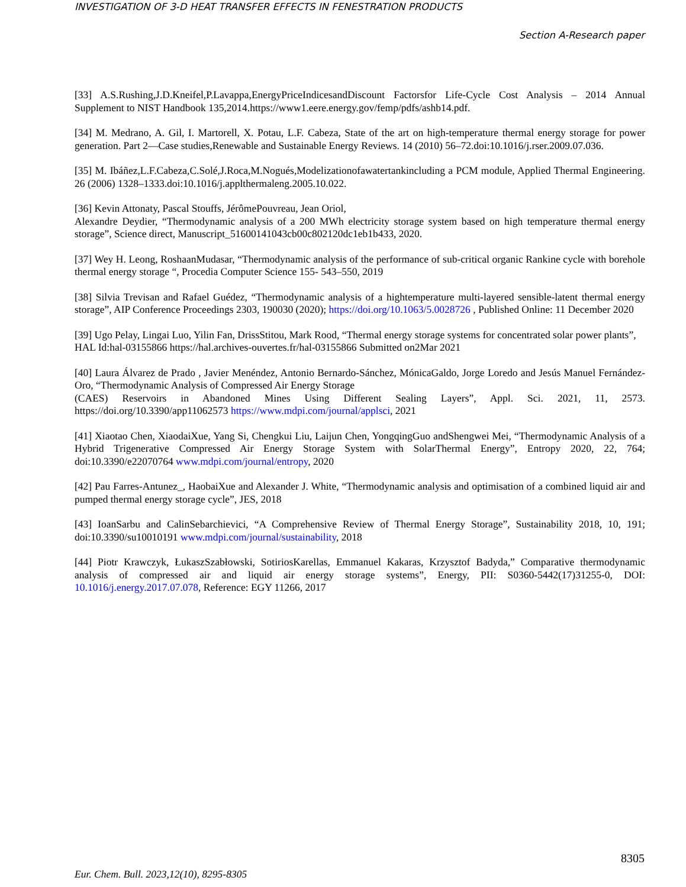INVESTIGATION OF 3-D HEAT TRANSFER EFFECTS IN FENESTRATION PRODUCTS
Section A-Research paper
[33] A.S.Rushing,J.D.Kneifel,P.Lavappa,EnergyPriceIndicesandDiscount Factorsfor Life-Cycle Cost Analysis – 2014 Annual Supplement to NIST Handbook 135,2014.https://www1.eere.energy.gov/femp/pdfs/ashb14.pdf.
[34] M. Medrano, A. Gil, I. Martorell, X. Potau, L.F. Cabeza, State of the art on high-temperature thermal energy storage for power generation. Part 2—Case studies,Renewable and Sustainable Energy Reviews. 14 (2010) 56–72.doi:10.1016/j.rser.2009.07.036.
[35] M. Ibáñez,L.F.Cabeza,C.Solé,J.Roca,M.Nogués,Modelizationofawatertankincluding a PCM module, Applied Thermal Engineering. 26 (2006) 1328–1333.doi:10.1016/j.applthermaleng.2005.10.022.
[36] Kevin Attonaty, Pascal Stouffs, JérômePouvreau, Jean Oriol,
Alexandre Deydier, “Thermodynamic analysis of a 200 MWh electricity storage system based on high temperature thermal energy storage”, Science direct, Manuscript_51600141043cb00c802120dc1eb1b433, 2020.
[37] Wey H. Leong, RoshaanMudasar, “Thermodynamic analysis of the performance of sub-critical organic Rankine cycle with borehole thermal energy storage “, Procedia Computer Science 155- 543–550, 2019
[38] Silvia Trevisan and Rafael Guédez, “Thermodynamic analysis of a hightemperature multi-layered sensible-latent thermal energy storage”, AIP Conference Proceedings 2303, 190030 (2020); https://doi.org/10.1063/5.0028726 , Published Online: 11 December 2020
[39] Ugo Pelay, Lingai Luo, Yilin Fan, DrissStitou, Mark Rood, “Thermal energy storage systems for concentrated solar power plants”,
HAL Id:hal-03155866 https://hal.archives-ouvertes.fr/hal-03155866 Submitted on2Mar 2021
[40] Laura Álvarez de Prado , Javier Menéndez, Antonio Bernardo-Sánchez, MónicaGaldo, Jorge Loredo and Jesús Manuel Fernández-Oro, “Thermodynamic Analysis of Compressed Air Energy Storage
(CAES) Reservoirs in Abandoned Mines Using Different Sealing Layers”, Appl. Sci. 2021, 11, 2573. https://doi.org/10.3390/app11062573 https://www.mdpi.com/journal/applsci, 2021
[41] Xiaotao Chen, XiaodaiXue, Yang Si, Chengkui Liu, Laijun Chen, YongqingGuo andShengwei Mei, “Thermodynamic Analysis of a Hybrid Trigenerative Compressed Air Energy Storage System with SolarThermal Energy”, Entropy 2020, 22, 764; doi:10.3390/e22070764 www.mdpi.com/journal/entropy, 2020
[42] Pau Farres-Antunez_, HaobaiXue and Alexander J. White, “Thermodynamic analysis and optimisation of a combined liquid air and pumped thermal energy storage cycle”, JES, 2018
[43] IoanSarbu and CalinSebarchievici, “A Comprehensive Review of Thermal Energy Storage”, Sustainability 2018, 10, 191; doi:10.3390/su10010191 www.mdpi.com/journal/sustainability, 2018
[44] Piotr Krawczyk, ŁukaszSzabłowski, SotiriosKarellas, Emmanuel Kakaras, Krzysztof Badyda,” Comparative thermodynamic analysis of compressed air and liquid air energy storage systems”, Energy, PII: S0360-5442(17)31255-0, DOI: 10.1016/j.energy.2017.07.078, Reference: EGY 11266, 2017
8305
Eur. Chem. Bull. 2023,12(10), 8295-8305